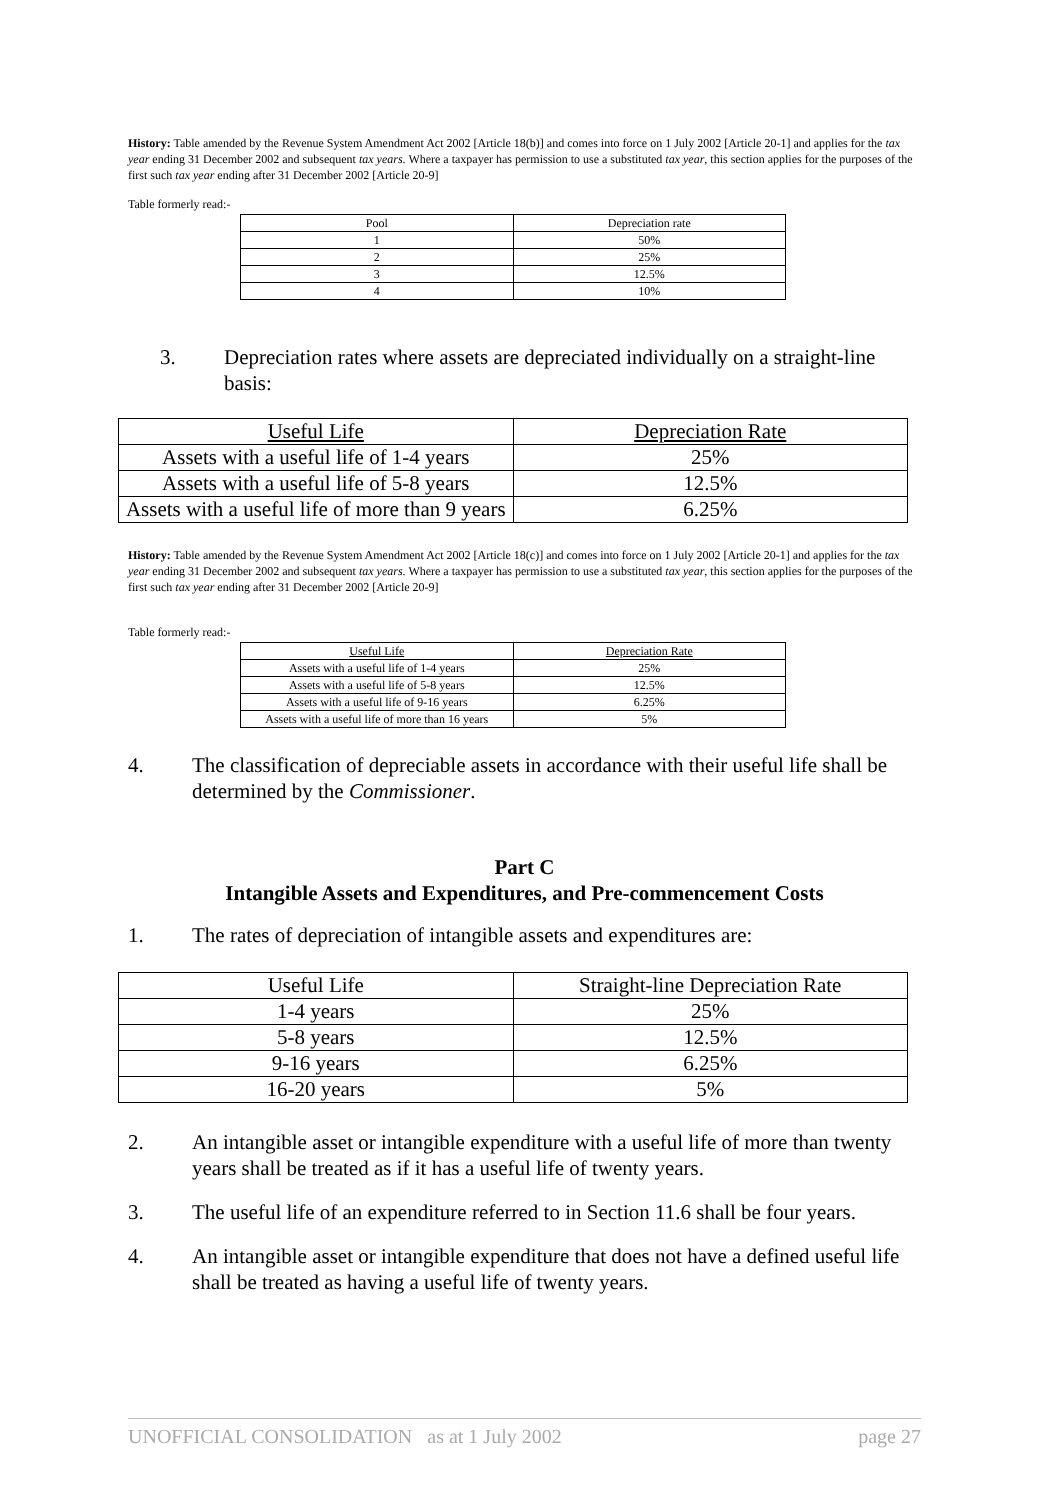History: Table amended by the Revenue System Amendment Act 2002 [Article 18(b)] and comes into force on 1 July 2002 [Article 20-1] and applies for the tax year ending 31 December 2002 and subsequent tax years. Where a taxpayer has permission to use a substituted tax year, this section applies for the purposes of the first such tax year ending after 31 December 2002 [Article 20-9]
Table formerly read:-
| Pool | Depreciation rate |
| --- | --- |
| 1 | 50% |
| 2 | 25% |
| 3 | 12.5% |
| 4 | 10% |
3. Depreciation rates where assets are depreciated individually on a straight-line basis:
| Useful Life | Depreciation Rate |
| --- | --- |
| Assets with a useful life of 1-4 years | 25% |
| Assets with a useful life of 5-8 years | 12.5% |
| Assets with a useful life of more than 9 years | 6.25% |
History: Table amended by the Revenue System Amendment Act 2002 [Article 18(c)] and comes into force on 1 July 2002 [Article 20-1] and applies for the tax year ending 31 December 2002 and subsequent tax years. Where a taxpayer has permission to use a substituted tax year, this section applies for the purposes of the first such tax year ending after 31 December 2002 [Article 20-9]
Table formerly read:-
| Useful Life | Depreciation Rate |
| --- | --- |
| Assets with a useful life of 1-4 years | 25% |
| Assets with a useful life of 5-8 years | 12.5% |
| Assets with a useful life of 9-16 years | 6.25% |
| Assets with a useful life of more than 16 years | 5% |
4. The classification of depreciable assets in accordance with their useful life shall be determined by the Commissioner.
Part C
Intangible Assets and Expenditures, and Pre-commencement Costs
1. The rates of depreciation of intangible assets and expenditures are:
| Useful Life | Straight-line Depreciation Rate |
| --- | --- |
| 1-4 years | 25% |
| 5-8 years | 12.5% |
| 9-16 years | 6.25% |
| 16-20 years | 5% |
2. An intangible asset or intangible expenditure with a useful life of more than twenty years shall be treated as if it has a useful life of twenty years.
3. The useful life of an expenditure referred to in Section 11.6 shall be four years.
4. An intangible asset or intangible expenditure that does not have a defined useful life shall be treated as having a useful life of twenty years.
UNOFFICIAL CONSOLIDATION as at 1 July 2002 page 27